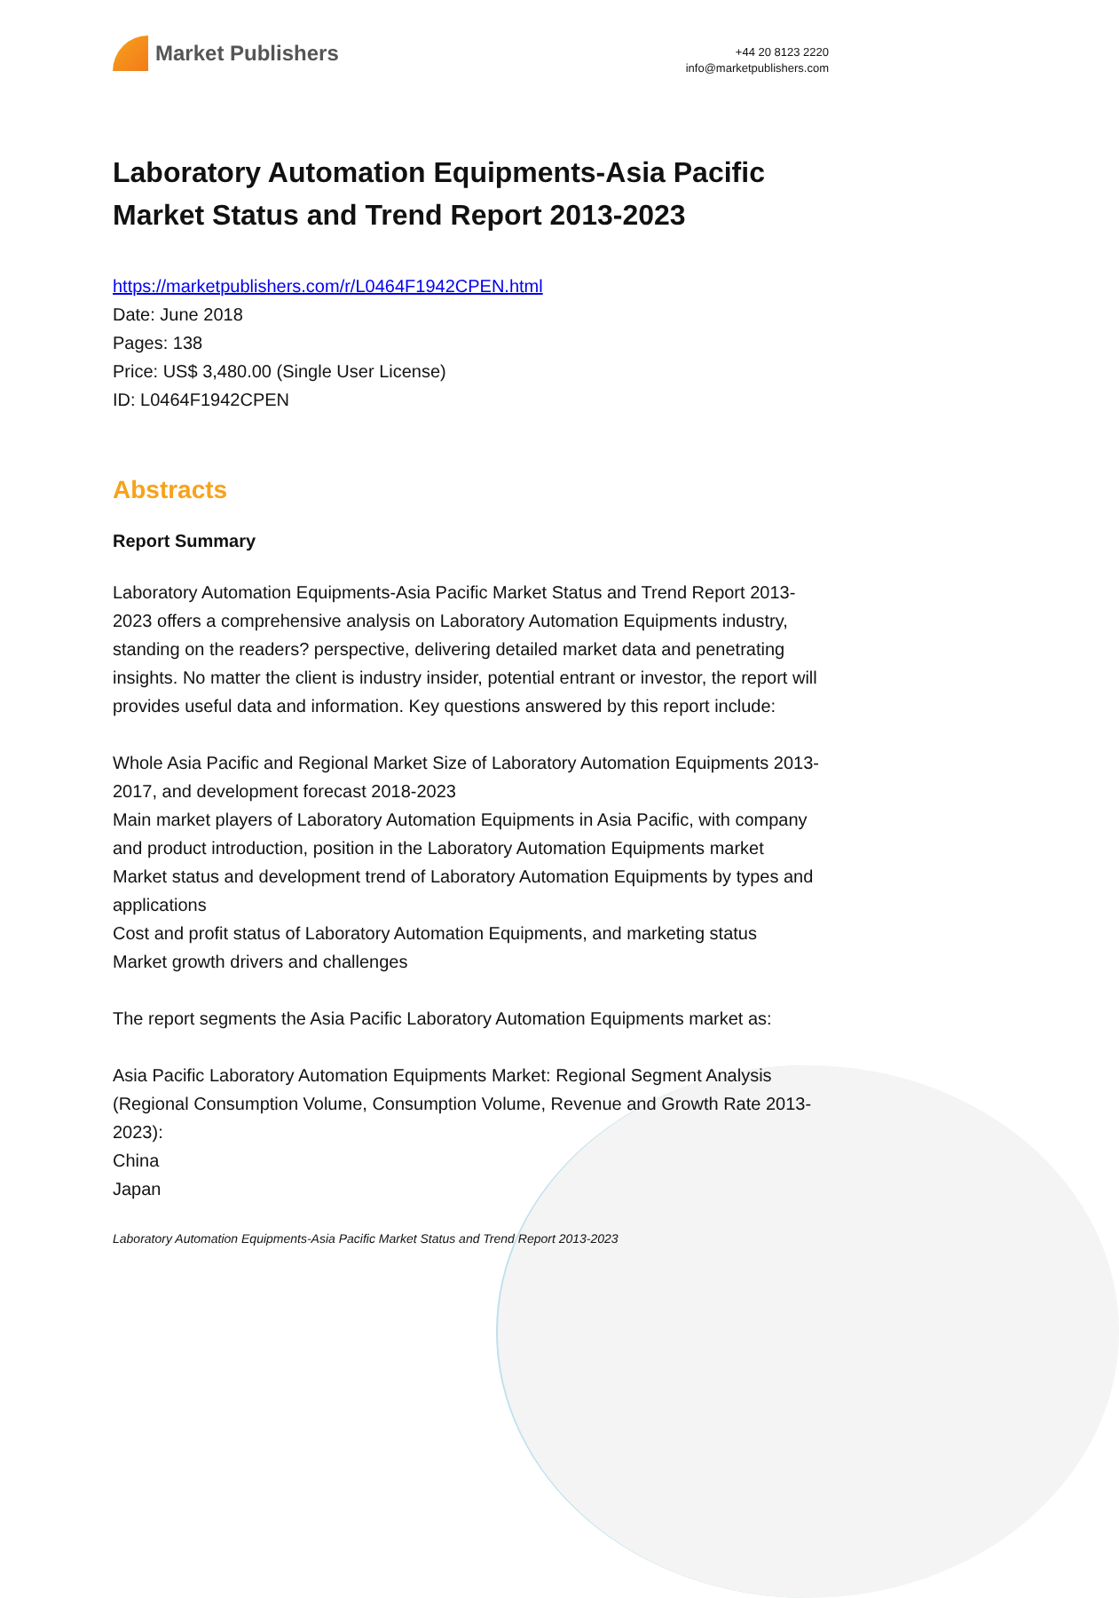Market Publishers
+44 20 8123 2220
info@marketpublishers.com
Laboratory Automation Equipments-Asia Pacific Market Status and Trend Report 2013-2023
https://marketpublishers.com/r/L0464F1942CPEN.html
Date: June 2018
Pages: 138
Price: US$ 3,480.00 (Single User License)
ID: L0464F1942CPEN
Abstracts
Report Summary
Laboratory Automation Equipments-Asia Pacific Market Status and Trend Report 2013-2023 offers a comprehensive analysis on Laboratory Automation Equipments industry, standing on the readers? perspective, delivering detailed market data and penetrating insights. No matter the client is industry insider, potential entrant or investor, the report will provides useful data and information. Key questions answered by this report include:
Whole Asia Pacific and Regional Market Size of Laboratory Automation Equipments 2013-2017, and development forecast 2018-2023
Main market players of Laboratory Automation Equipments in Asia Pacific, with company and product introduction, position in the Laboratory Automation Equipments market
Market status and development trend of Laboratory Automation Equipments by types and applications
Cost and profit status of Laboratory Automation Equipments, and marketing status
Market growth drivers and challenges
The report segments the Asia Pacific Laboratory Automation Equipments market as:
Asia Pacific Laboratory Automation Equipments Market: Regional Segment Analysis (Regional Consumption Volume, Consumption Volume, Revenue and Growth Rate 2013-2023):
China
Japan
Laboratory Automation Equipments-Asia Pacific Market Status and Trend Report 2013-2023